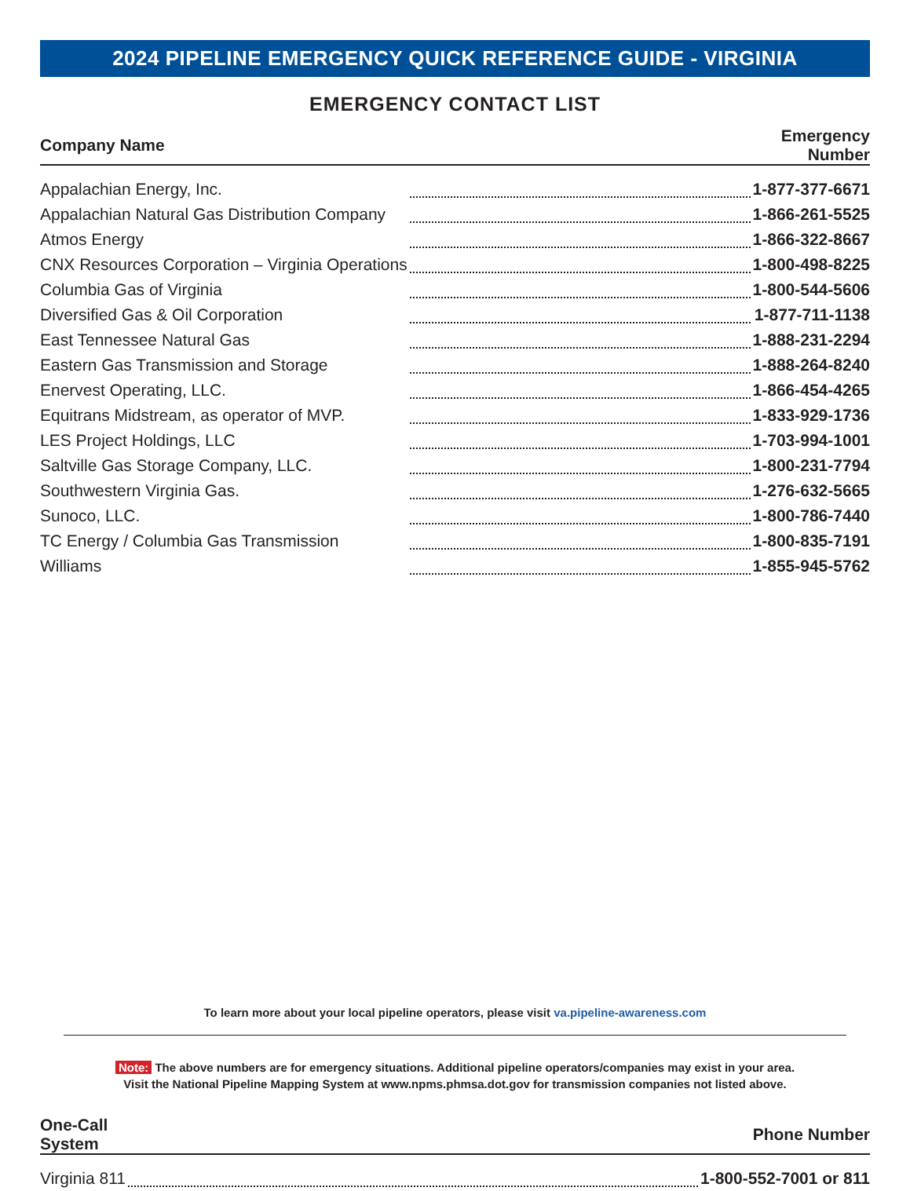2024 PIPELINE EMERGENCY QUICK REFERENCE GUIDE - VIRGINIA
EMERGENCY CONTACT LIST
| Company Name | | Emergency Number |
| --- | --- | --- |
| Appalachian Energy, Inc. | | 1-877-377-6671 |
| Appalachian Natural Gas Distribution Company | | 1-866-261-5525 |
| Atmos Energy | | 1-866-322-8667 |
| CNX Resources Corporation – Virginia Operations | | 1-800-498-8225 |
| Columbia Gas of Virginia | | 1-800-544-5606 |
| Diversified Gas & Oil Corporation | | 1-877-711-1138 |
| East Tennessee Natural Gas | | 1-888-231-2294 |
| Eastern Gas Transmission and Storage | | 1-888-264-8240 |
| Enervest Operating, LLC. | | 1-866-454-4265 |
| Equitrans Midstream, as operator of MVP. | | 1-833-929-1736 |
| LES Project Holdings, LLC | | 1-703-994-1001 |
| Saltville Gas Storage Company, LLC. | | 1-800-231-7794 |
| Southwestern Virginia Gas. | | 1-276-632-5665 |
| Sunoco, LLC. | | 1-800-786-7440 |
| TC Energy / Columbia Gas Transmission | | 1-800-835-7191 |
| Williams | | 1-855-945-5762 |
To learn more about your local pipeline operators, please visit va.pipeline-awareness.com
Note: The above numbers are for emergency situations. Additional pipeline operators/companies may exist in your area.
Visit the National Pipeline Mapping System at www.npms.phmsa.dot.gov for transmission companies not listed above.
| One-Call System | | Phone Number |
| --- | --- | --- |
| Virginia 811 | | 1-800-552-7001 or 811 |